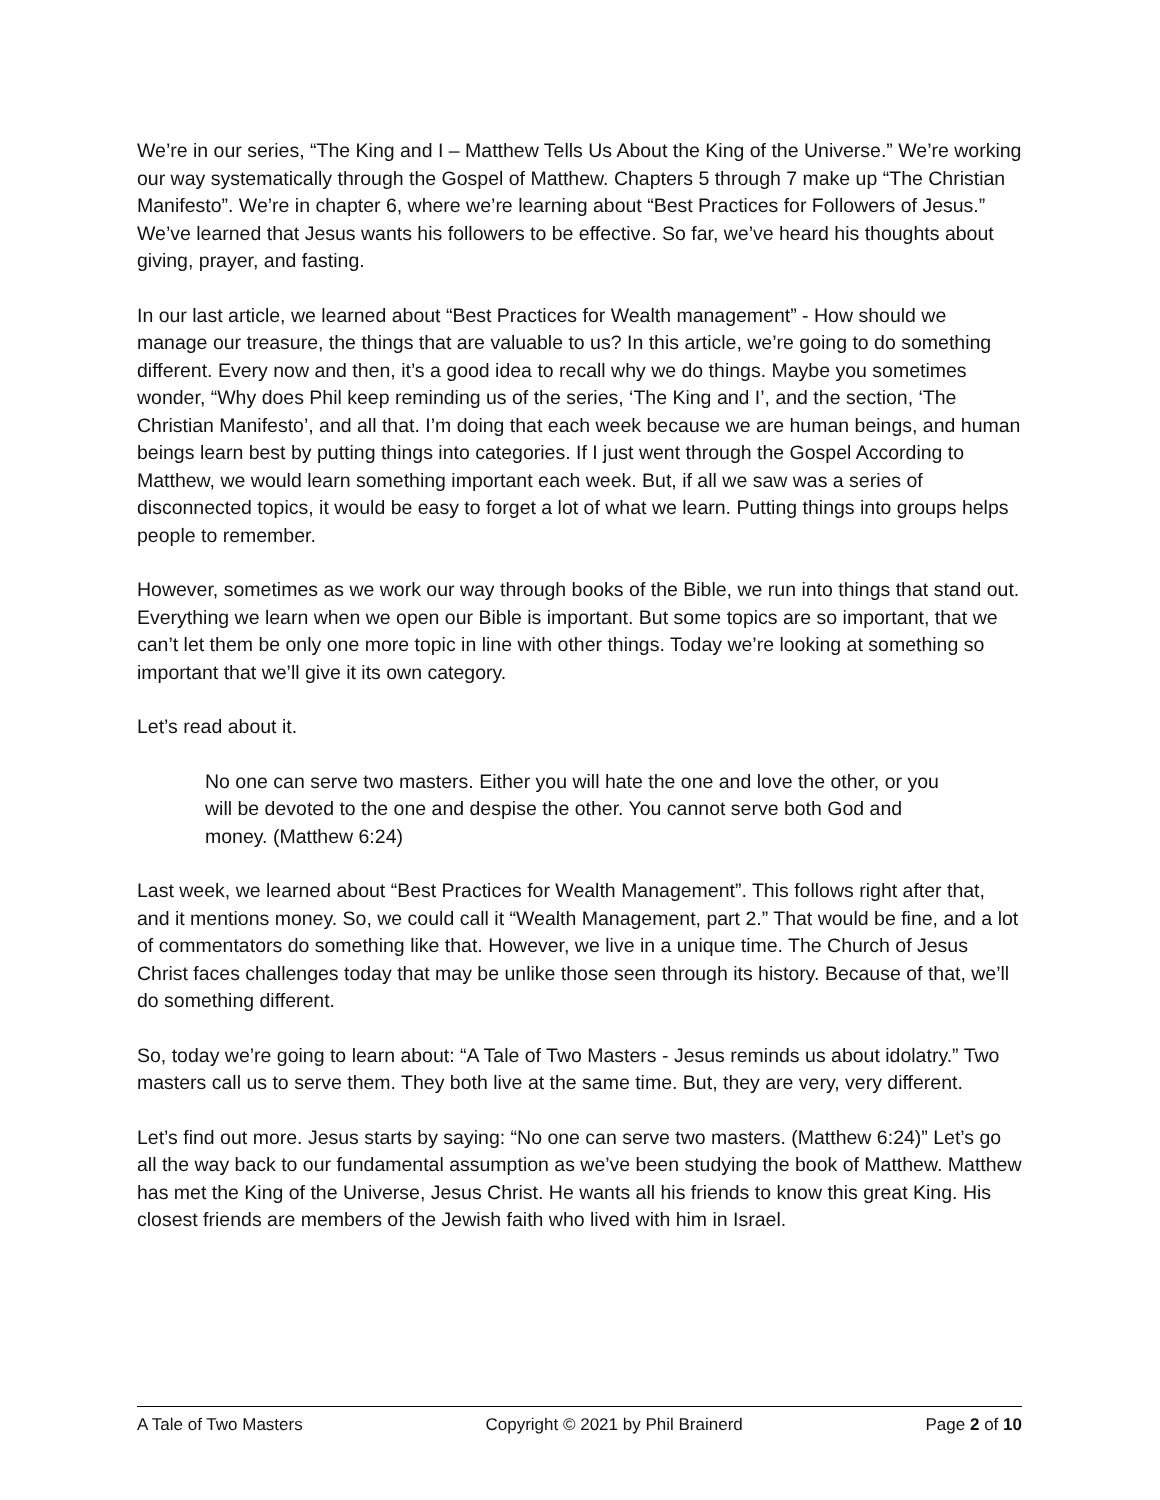We’re in our series, “The King and I – Matthew Tells Us About the King of the Universe.” We’re working our way systematically through the Gospel of Matthew. Chapters 5 through 7 make up “The Christian Manifesto”. We’re in chapter 6, where we’re learning about “Best Practices for Followers of Jesus.” We’ve learned that Jesus wants his followers to be effective. So far, we’ve heard his thoughts about giving, prayer, and fasting.
In our last article, we learned about “Best Practices for Wealth management” - How should we manage our treasure, the things that are valuable to us? In this article, we’re going to do something different. Every now and then, it’s a good idea to recall why we do things. Maybe you sometimes wonder, “Why does Phil keep reminding us of the series, ‘The King and I’, and the section, ‘The Christian Manifesto’, and all that. I’m doing that each week because we are human beings, and human beings learn best by putting things into categories. If I just went through the Gospel According to Matthew, we would learn something important each week. But, if all we saw was a series of disconnected topics, it would be easy to forget a lot of what we learn. Putting things into groups helps people to remember.
However, sometimes as we work our way through books of the Bible, we run into things that stand out. Everything we learn when we open our Bible is important. But some topics are so important, that we can’t let them be only one more topic in line with other things. Today we’re looking at something so important that we’ll give it its own category.
Let’s read about it.
No one can serve two masters. Either you will hate the one and love the other, or you will be devoted to the one and despise the other. You cannot serve both God and money. (Matthew 6:24)
Last week, we learned about “Best Practices for Wealth Management”. This follows right after that, and it mentions money. So, we could call it “Wealth Management, part 2.” That would be fine, and a lot of commentators do something like that. However, we live in a unique time. The Church of Jesus Christ faces challenges today that may be unlike those seen through its history. Because of that, we’ll do something different.
So, today we’re going to learn about: “A Tale of Two Masters - Jesus reminds us about idolatry.” Two masters call us to serve them. They both live at the same time. But, they are very, very different.
Let’s find out more. Jesus starts by saying: “No one can serve two masters. (Matthew 6:24)” Let’s go all the way back to our fundamental assumption as we’ve been studying the book of Matthew. Matthew has met the King of the Universe, Jesus Christ. He wants all his friends to know this great King. His closest friends are members of the Jewish faith who lived with him in Israel.
A Tale of Two Masters Copyright © 2021 by Phil Brainerd Page 2 of 10